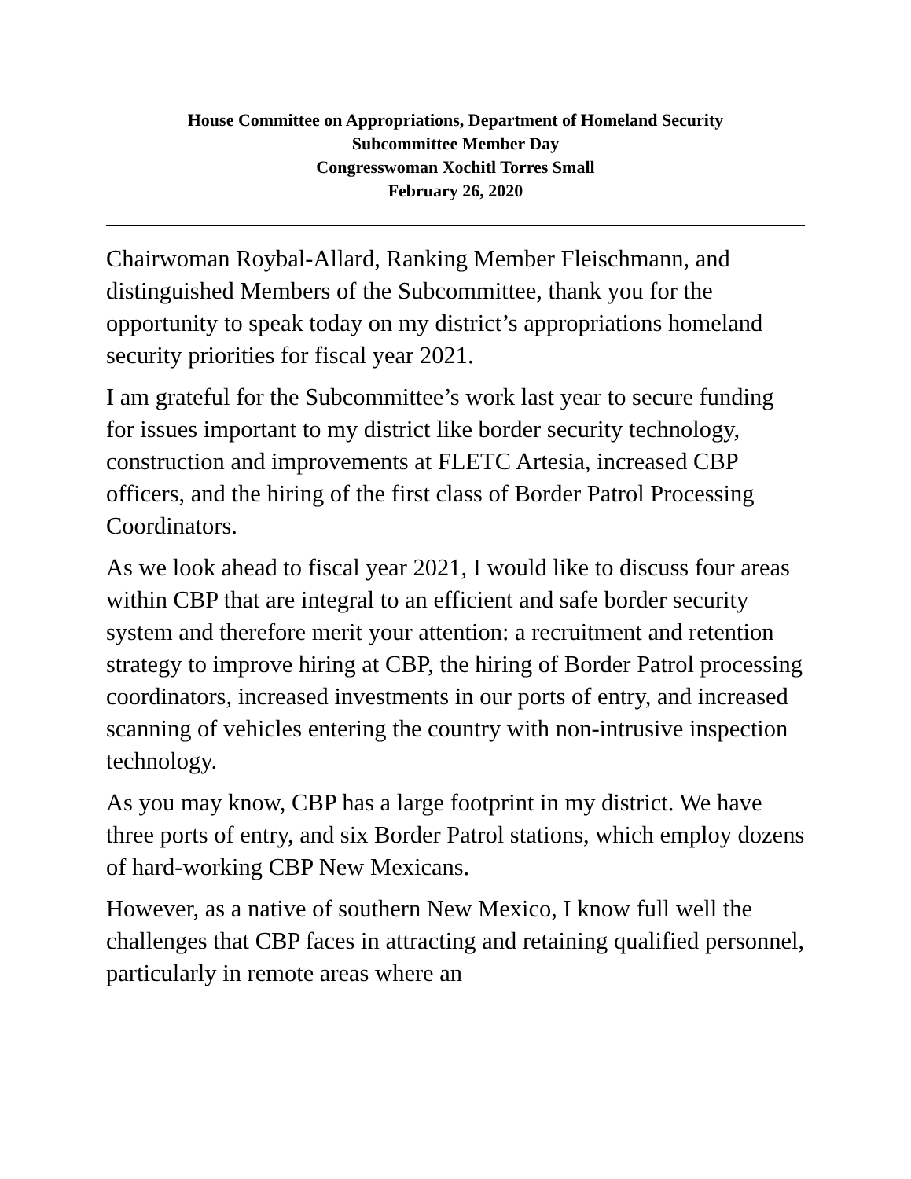House Committee on Appropriations, Department of Homeland Security
Subcommittee Member Day
Congresswoman Xochitl Torres Small
February 26, 2020
Chairwoman Roybal-Allard, Ranking Member Fleischmann, and distinguished Members of the Subcommittee, thank you for the opportunity to speak today on my district’s appropriations homeland security priorities for fiscal year 2021.
I am grateful for the Subcommittee’s work last year to secure funding for issues important to my district like border security technology, construction and improvements at FLETC Artesia, increased CBP officers, and the hiring of the first class of Border Patrol Processing Coordinators.
As we look ahead to fiscal year 2021, I would like to discuss four areas within CBP that are integral to an efficient and safe border security system and therefore merit your attention: a recruitment and retention strategy to improve hiring at CBP, the hiring of Border Patrol processing coordinators, increased investments in our ports of entry, and increased scanning of vehicles entering the country with non-intrusive inspection technology.
As you may know, CBP has a large footprint in my district. We have three ports of entry, and six Border Patrol stations, which employ dozens of hard-working CBP New Mexicans.
However, as a native of southern New Mexico, I know full well the challenges that CBP faces in attracting and retaining qualified personnel, particularly in remote areas where an